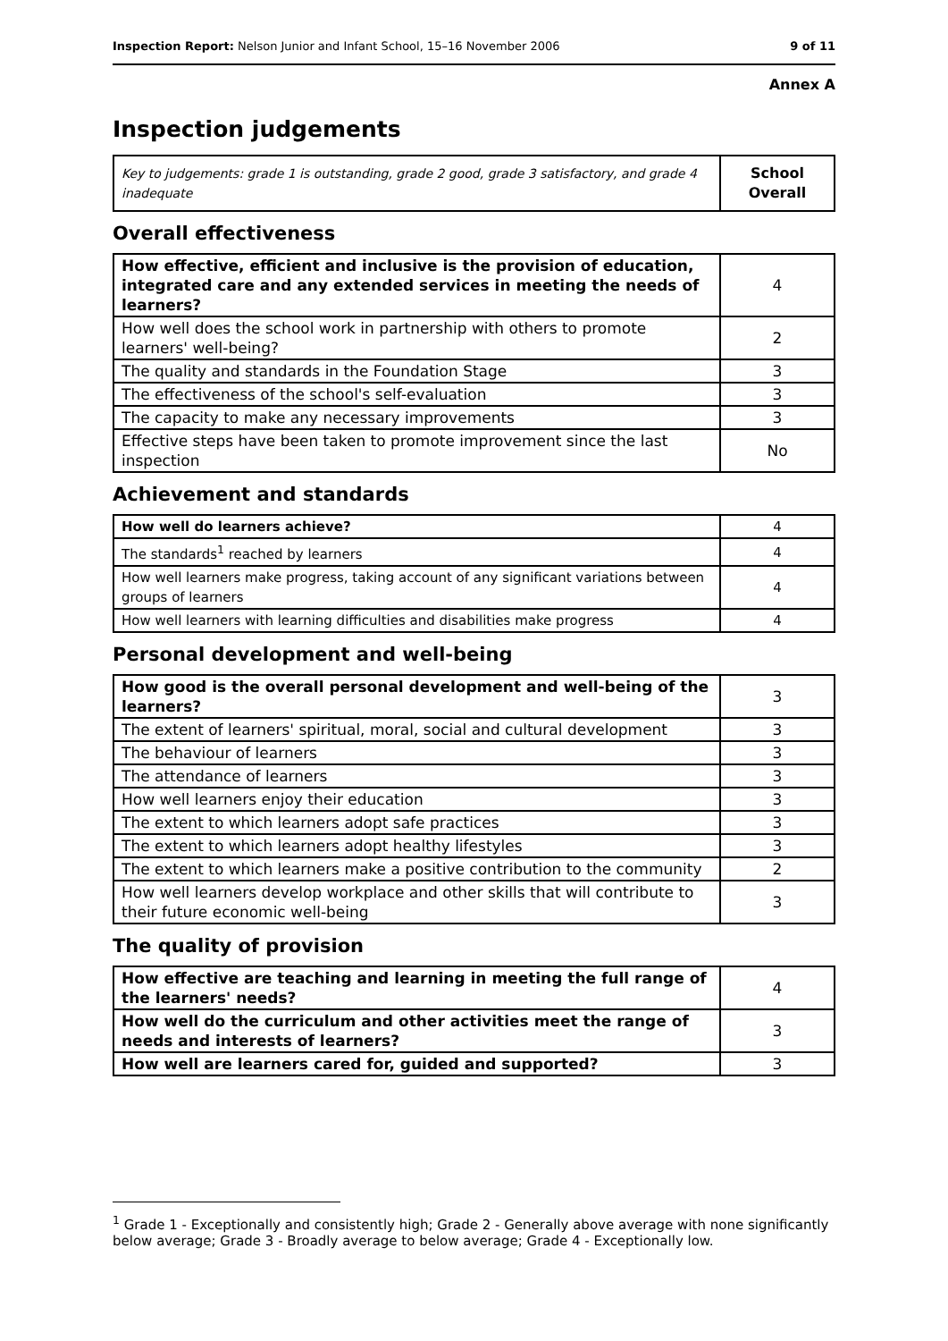Inspection Report: Nelson Junior and Infant School, 15–16 November 2006 9 of 11
Annex A
Inspection judgements
| Key to judgements: grade 1 is outstanding, grade 2 good, grade 3 satisfactory, and grade 4 inadequate | School Overall |
Overall effectiveness
| How effective, efficient and inclusive is the provision of education, integrated care and any extended services in meeting the needs of learners? | 4 |
| How well does the school work in partnership with others to promote learners' well-being? | 2 |
| The quality and standards in the Foundation Stage | 3 |
| The effectiveness of the school's self-evaluation | 3 |
| The capacity to make any necessary improvements | 3 |
| Effective steps have been taken to promote improvement since the last inspection | No |
Achievement and standards
| How well do learners achieve? | 4 |
| The standards<sup>1</sup> reached by learners | 4 |
| How well learners make progress, taking account of any significant variations between groups of learners | 4 |
| How well learners with learning difficulties and disabilities make progress | 4 |
Personal development and well-being
| How good is the overall personal development and well-being of the learners? | 3 |
| The extent of learners' spiritual, moral, social and cultural development | 3 |
| The behaviour of learners | 3 |
| The attendance of learners | 3 |
| How well learners enjoy their education | 3 |
| The extent to which learners adopt safe practices | 3 |
| The extent to which learners adopt healthy lifestyles | 3 |
| The extent to which learners make a positive contribution to the community | 2 |
| How well learners develop workplace and other skills that will contribute to their future economic well-being | 3 |
The quality of provision
| How effective are teaching and learning in meeting the full range of the learners' needs? | 4 |
| How well do the curriculum and other activities meet the range of needs and interests of learners? | 3 |
| How well are learners cared for, guided and supported? | 3 |
<sup>1</sup> Grade 1 - Exceptionally and consistently high; Grade 2 - Generally above average with none significantly below average; Grade 3 - Broadly average to below average; Grade 4 - Exceptionally low.